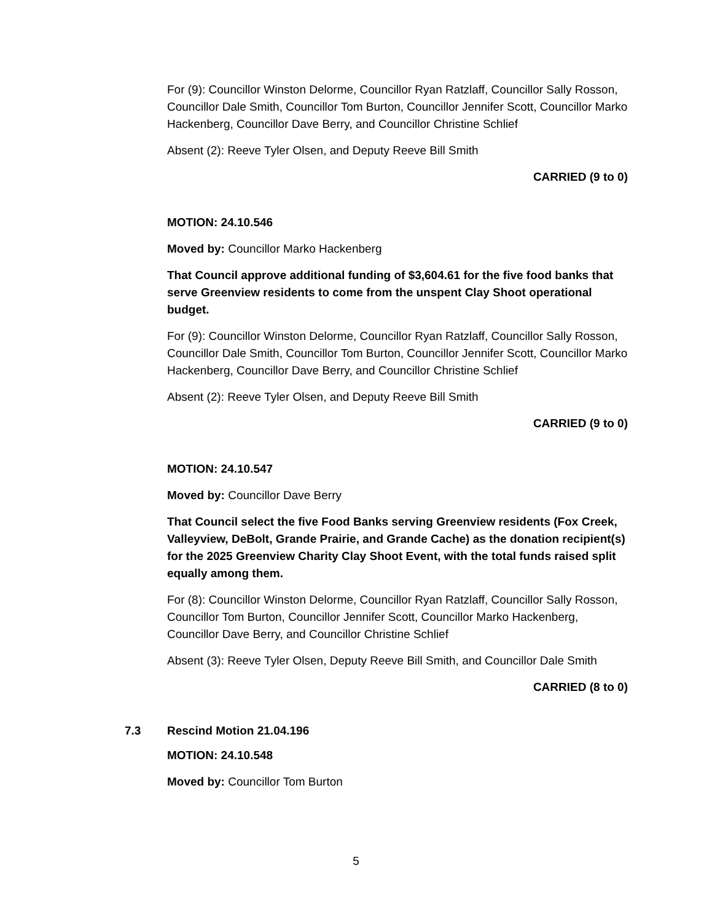For (9): Councillor Winston Delorme, Councillor Ryan Ratzlaff, Councillor Sally Rosson, Councillor Dale Smith, Councillor Tom Burton, Councillor Jennifer Scott, Councillor Marko Hackenberg, Councillor Dave Berry, and Councillor Christine Schlief
Absent (2): Reeve Tyler Olsen, and Deputy Reeve Bill Smith
CARRIED (9 to 0)
MOTION: 24.10.546
Moved by: Councillor Marko Hackenberg
That Council approve additional funding of $3,604.61 for the five food banks that serve Greenview residents to come from the unspent Clay Shoot operational budget.
For (9): Councillor Winston Delorme, Councillor Ryan Ratzlaff, Councillor Sally Rosson, Councillor Dale Smith, Councillor Tom Burton, Councillor Jennifer Scott, Councillor Marko Hackenberg, Councillor Dave Berry, and Councillor Christine Schlief
Absent (2): Reeve Tyler Olsen, and Deputy Reeve Bill Smith
CARRIED (9 to 0)
MOTION: 24.10.547
Moved by: Councillor Dave Berry
That Council select the five Food Banks serving Greenview residents (Fox Creek, Valleyview, DeBolt, Grande Prairie, and Grande Cache) as the donation recipient(s) for the 2025 Greenview Charity Clay Shoot Event, with the total funds raised split equally among them.
For (8): Councillor Winston Delorme, Councillor Ryan Ratzlaff, Councillor Sally Rosson, Councillor Tom Burton, Councillor Jennifer Scott, Councillor Marko Hackenberg, Councillor Dave Berry, and Councillor Christine Schlief
Absent (3): Reeve Tyler Olsen, Deputy Reeve Bill Smith, and Councillor Dale Smith
CARRIED (8 to 0)
7.3 Rescind Motion 21.04.196
MOTION: 24.10.548
Moved by: Councillor Tom Burton
5